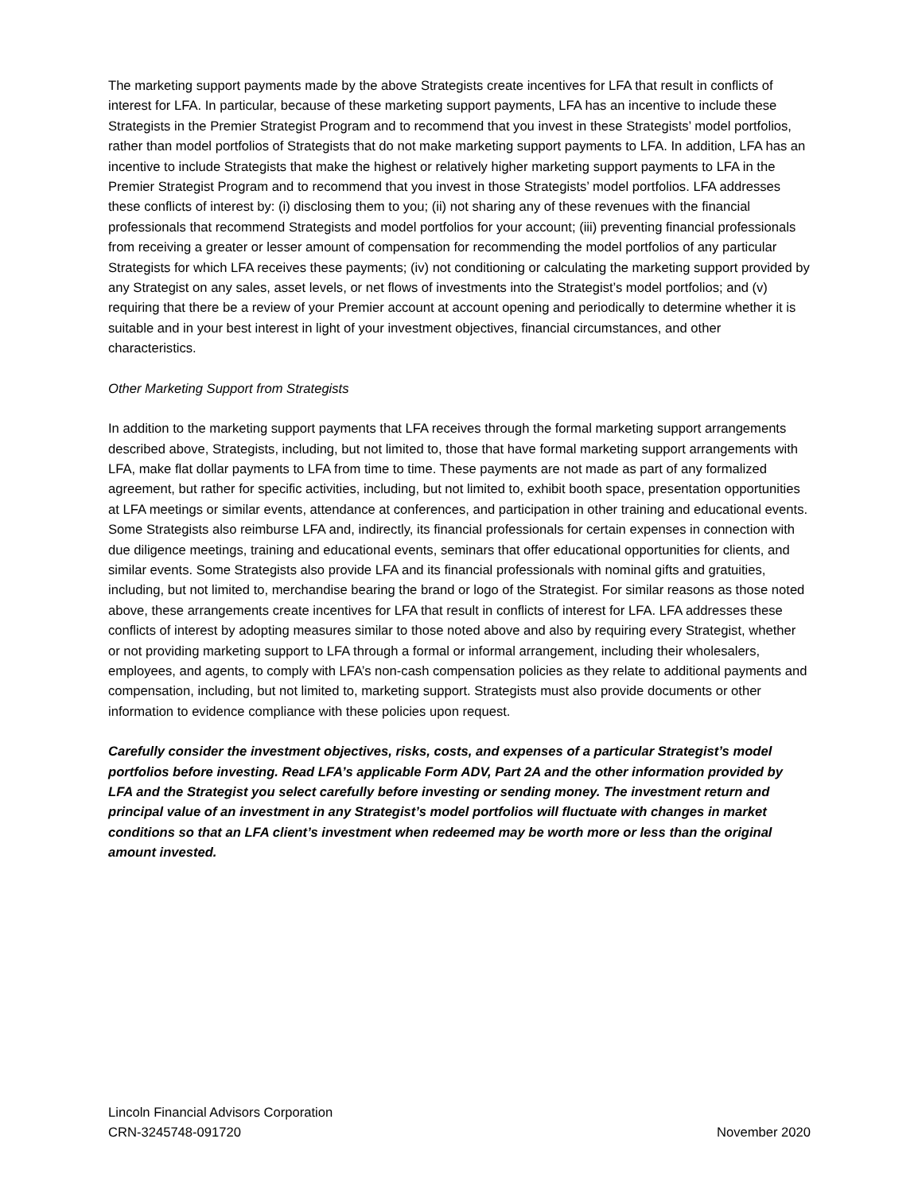The marketing support payments made by the above Strategists create incentives for LFA that result in conflicts of interest for LFA. In particular, because of these marketing support payments, LFA has an incentive to include these Strategists in the Premier Strategist Program and to recommend that you invest in these Strategists’ model portfolios, rather than model portfolios of Strategists that do not make marketing support payments to LFA. In addition, LFA has an incentive to include Strategists that make the highest or relatively higher marketing support payments to LFA in the Premier Strategist Program and to recommend that you invest in those Strategists’ model portfolios. LFA addresses these conflicts of interest by: (i) disclosing them to you; (ii) not sharing any of these revenues with the financial professionals that recommend Strategists and model portfolios for your account; (iii) preventing financial professionals from receiving a greater or lesser amount of compensation for recommending the model portfolios of any particular Strategists for which LFA receives these payments; (iv) not conditioning or calculating the marketing support provided by any Strategist on any sales, asset levels, or net flows of investments into the Strategist’s model portfolios; and (v) requiring that there be a review of your Premier account at account opening and periodically to determine whether it is suitable and in your best interest in light of your investment objectives, financial circumstances, and other characteristics.
Other Marketing Support from Strategists
In addition to the marketing support payments that LFA receives through the formal marketing support arrangements described above, Strategists, including, but not limited to, those that have formal marketing support arrangements with LFA, make flat dollar payments to LFA from time to time. These payments are not made as part of any formalized agreement, but rather for specific activities, including, but not limited to, exhibit booth space, presentation opportunities at LFA meetings or similar events, attendance at conferences, and participation in other training and educational events. Some Strategists also reimburse LFA and, indirectly, its financial professionals for certain expenses in connection with due diligence meetings, training and educational events, seminars that offer educational opportunities for clients, and similar events. Some Strategists also provide LFA and its financial professionals with nominal gifts and gratuities, including, but not limited to, merchandise bearing the brand or logo of the Strategist. For similar reasons as those noted above, these arrangements create incentives for LFA that result in conflicts of interest for LFA. LFA addresses these conflicts of interest by adopting measures similar to those noted above and also by requiring every Strategist, whether or not providing marketing support to LFA through a formal or informal arrangement, including their wholesalers, employees, and agents, to comply with LFA’s non-cash compensation policies as they relate to additional payments and compensation, including, but not limited to, marketing support. Strategists must also provide documents or other information to evidence compliance with these policies upon request.
Carefully consider the investment objectives, risks, costs, and expenses of a particular Strategist’s model portfolios before investing. Read LFA’s applicable Form ADV, Part 2A and the other information provided by LFA and the Strategist you select carefully before investing or sending money. The investment return and principal value of an investment in any Strategist’s model portfolios will fluctuate with changes in market conditions so that an LFA client’s investment when redeemed may be worth more or less than the original amount invested.
Lincoln Financial Advisors Corporation
CRN-3245748-091720
November 2020